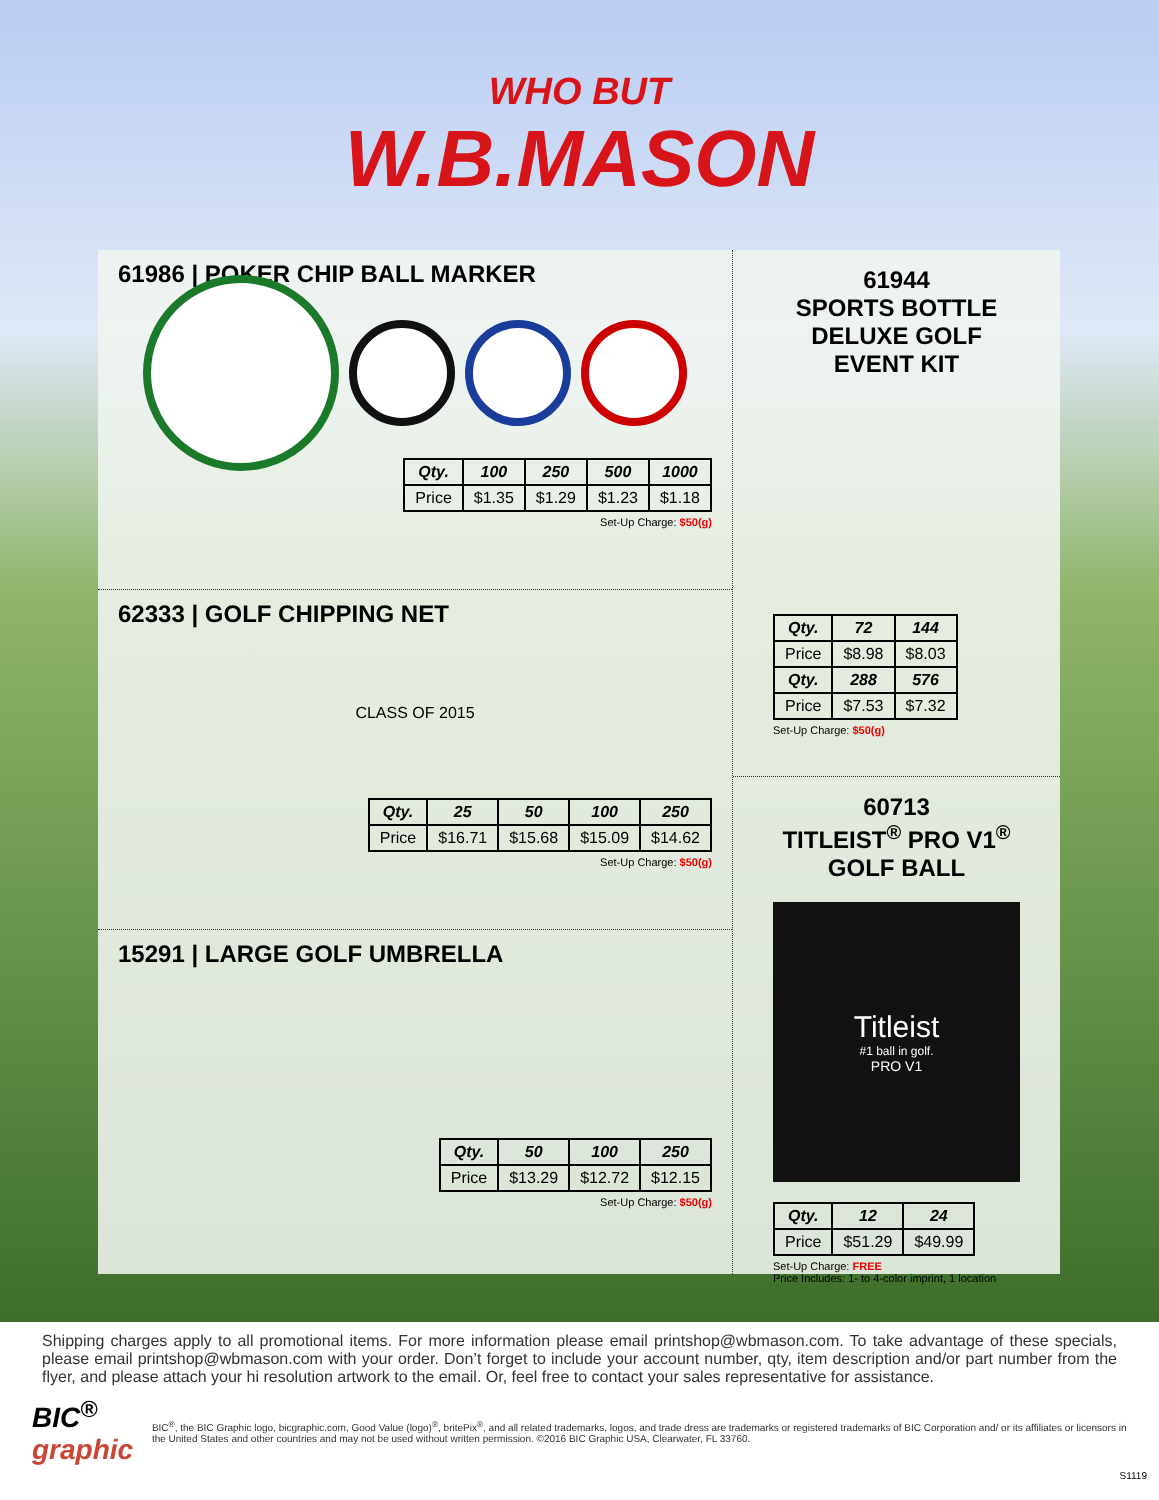WHO BUT
W.B.MASON
61986 | POKER CHIP BALL MARKER
| Qty. | 100 | 250 | 500 | 1000 |
| --- | --- | --- | --- | --- |
| Price | $1.35 | $1.29 | $1.23 | $1.18 |
Set-Up Charge: $50(g)
62333 | GOLF CHIPPING NET
CLASS OF 2015
| Qty. | 25 | 50 | 100 | 250 |
| --- | --- | --- | --- | --- |
| Price | $16.71 | $15.68 | $15.09 | $14.62 |
Set-Up Charge: $50(g)
15291 | LARGE GOLF UMBRELLA
| Qty. | 50 | 100 | 250 |
| --- | --- | --- | --- |
| Price | $13.29 | $12.72 | $12.15 |
Set-Up Charge: $50(g)
61944
SPORTS BOTTLE
DELUXE GOLF
EVENT KIT
| Qty. | 72 | 144 |
| --- | --- | --- |
| Price | $8.98 | $8.03 |
| Qty. | 288 | 576 |
| Price | $7.53 | $7.32 |
Set-Up Charge: $50(g)
60713
TITLEIST<sup>®</sup> PRO V1<sup>®</sup>
GOLF BALL
Titleist
#1 ball in golf.
PRO V1
| Qty. | 12 | 24 |
| --- | --- | --- |
| Price | $51.29 | $49.99 |
Set-Up Charge: FREE
Price Includes: 1- to 4-color imprint, 1 location
Shipping charges apply to all promotional items. For more information please email printshop@wbmason.com. To take advantage of these specials, please email printshop@wbmason.com with your order. Don’t forget to include your account number, qty, item description and/or part number from the flyer, and please attach your hi resolution artwork to the email. Or, feel free to contact your sales representative for assistance.
BIC<sup>®</sup> graphic BIC<sup>®</sup>, the BIC Graphic logo, bicgraphic.com, Good Value (logo)<sup>®</sup>, britePix<sup>®</sup>, and all related trademarks, logos, and trade dress are trademarks or registered trademarks of BIC Corporation and/ or its affiliates or licensors in the United States and other countries and may not be used without written permission. ©2016 BIC Graphic USA, Clearwater, FL 33760.
S1119